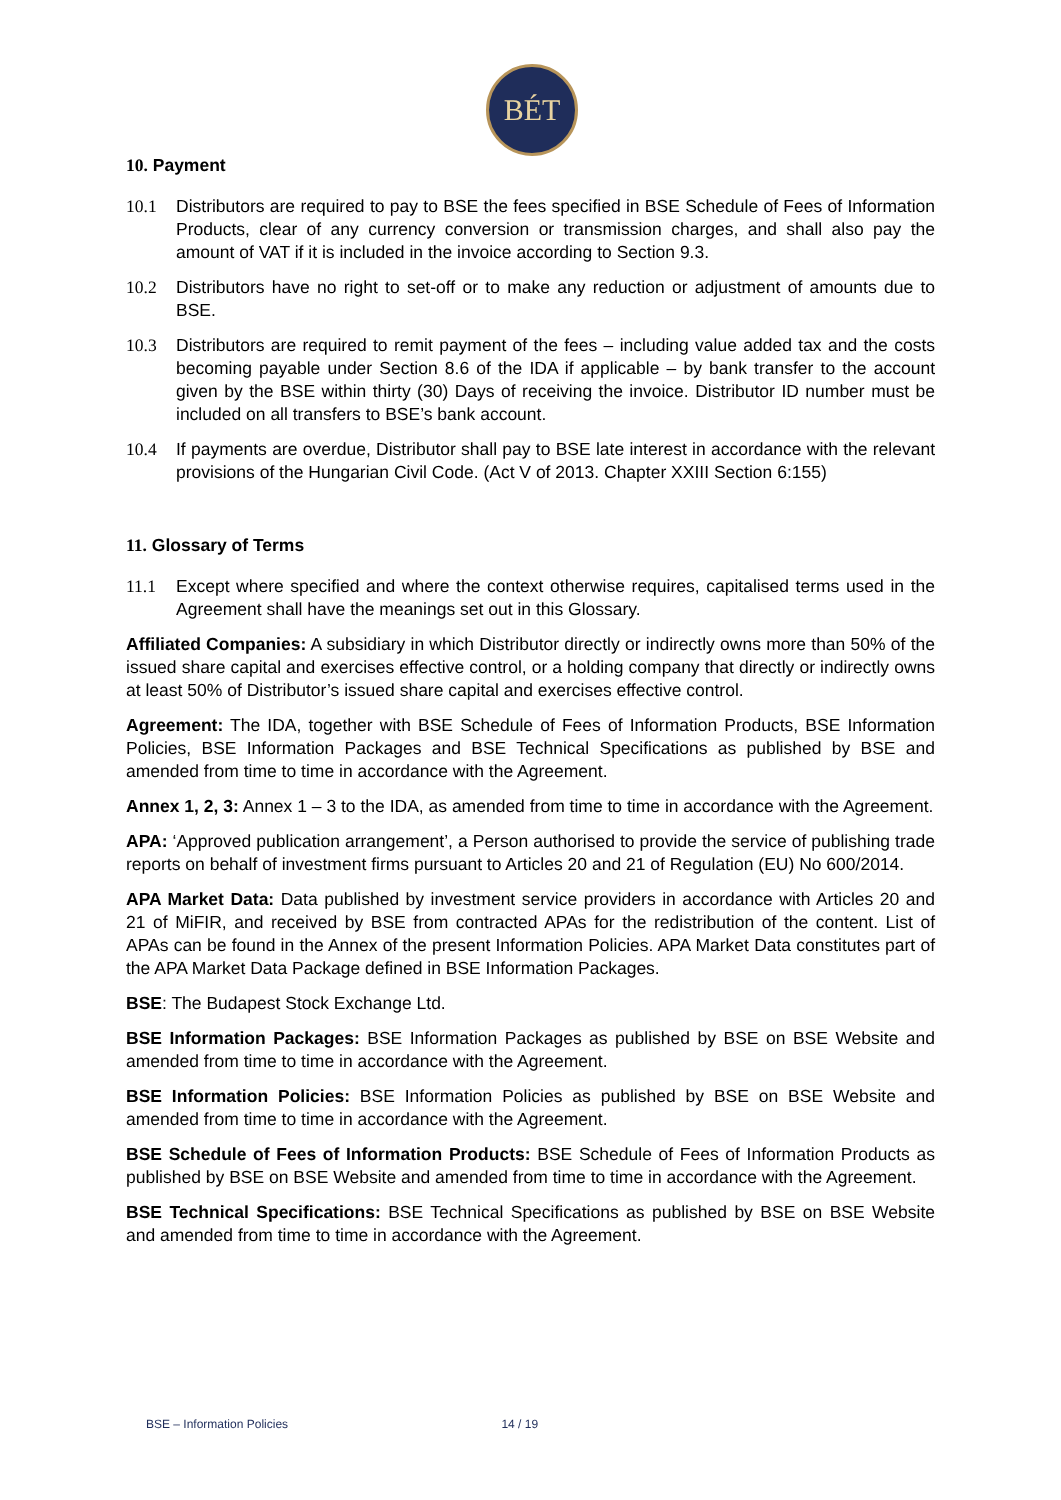BÉT
10. Payment
10.1 Distributors are required to pay to BSE the fees specified in BSE Schedule of Fees of Information Products, clear of any currency conversion or transmission charges, and shall also pay the amount of VAT if it is included in the invoice according to Section 9.3.
10.2 Distributors have no right to set-off or to make any reduction or adjustment of amounts due to BSE.
10.3 Distributors are required to remit payment of the fees – including value added tax and the costs becoming payable under Section 8.6 of the IDA if applicable – by bank transfer to the account given by the BSE within thirty (30) Days of receiving the invoice. Distributor ID number must be included on all transfers to BSE’s bank account.
10.4 If payments are overdue, Distributor shall pay to BSE late interest in accordance with the relevant provisions of the Hungarian Civil Code. (Act V of 2013. Chapter XXIII Section 6:155)
11. Glossary of Terms
11.1 Except where specified and where the context otherwise requires, capitalised terms used in the Agreement shall have the meanings set out in this Glossary.
Affiliated Companies: A subsidiary in which Distributor directly or indirectly owns more than 50% of the issued share capital and exercises effective control, or a holding company that directly or indirectly owns at least 50% of Distributor’s issued share capital and exercises effective control.
Agreement: The IDA, together with BSE Schedule of Fees of Information Products, BSE Information Policies, BSE Information Packages and BSE Technical Specifications as published by BSE and amended from time to time in accordance with the Agreement.
Annex 1, 2, 3: Annex 1 – 3 to the IDA, as amended from time to time in accordance with the Agreement.
APA: ‘Approved publication arrangement’, a Person authorised to provide the service of publishing trade reports on behalf of investment firms pursuant to Articles 20 and 21 of Regulation (EU) No 600/2014.
APA Market Data: Data published by investment service providers in accordance with Articles 20 and 21 of MiFIR, and received by BSE from contracted APAs for the redistribution of the content. List of APAs can be found in the Annex of the present Information Policies. APA Market Data constitutes part of the APA Market Data Package defined in BSE Information Packages.
BSE: The Budapest Stock Exchange Ltd.
BSE Information Packages: BSE Information Packages as published by BSE on BSE Website and amended from time to time in accordance with the Agreement.
BSE Information Policies: BSE Information Policies as published by BSE on BSE Website and amended from time to time in accordance with the Agreement.
BSE Schedule of Fees of Information Products: BSE Schedule of Fees of Information Products as published by BSE on BSE Website and amended from time to time in accordance with the Agreement.
BSE Technical Specifications: BSE Technical Specifications as published by BSE on BSE Website and amended from time to time in accordance with the Agreement.
BSE – Information Policies 14 / 19